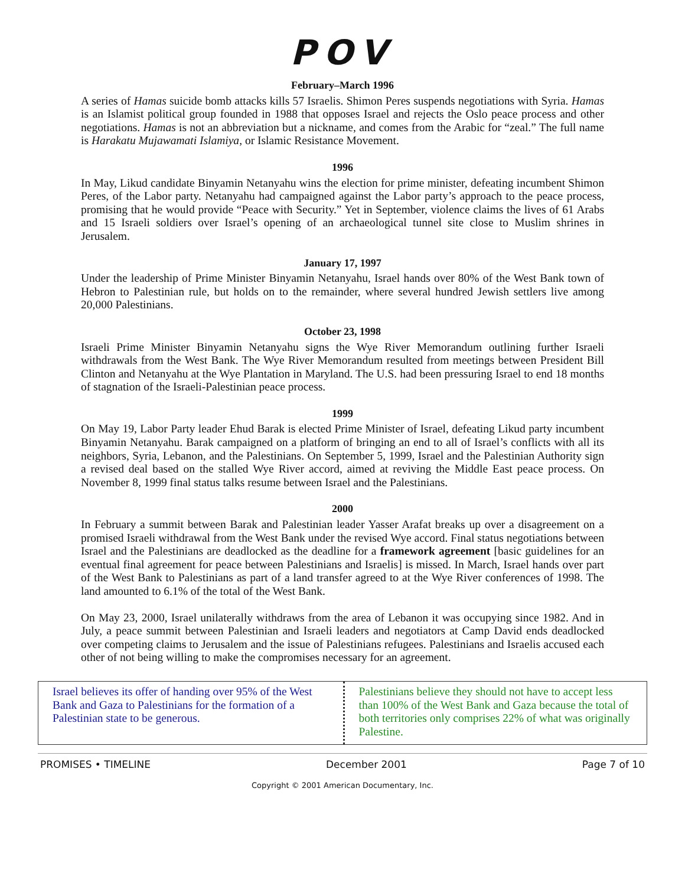POV
February–March 1996
A series of Hamas suicide bomb attacks kills 57 Israelis. Shimon Peres suspends negotiations with Syria. Hamas is an Islamist political group founded in 1988 that opposes Israel and rejects the Oslo peace process and other negotiations. Hamas is not an abbreviation but a nickname, and comes from the Arabic for “zeal.” The full name is Harakatu Mujawamati Islamiya, or Islamic Resistance Movement.
1996
In May, Likud candidate Binyamin Netanyahu wins the election for prime minister, defeating incumbent Shimon Peres, of the Labor party. Netanyahu had campaigned against the Labor party’s approach to the peace process, promising that he would provide “Peace with Security.” Yet in September, violence claims the lives of 61 Arabs and 15 Israeli soldiers over Israel’s opening of an archaeological tunnel site close to Muslim shrines in Jerusalem.
January 17, 1997
Under the leadership of Prime Minister Binyamin Netanyahu, Israel hands over 80% of the West Bank town of Hebron to Palestinian rule, but holds on to the remainder, where several hundred Jewish settlers live among 20,000 Palestinians.
October 23, 1998
Israeli Prime Minister Binyamin Netanyahu signs the Wye River Memorandum outlining further Israeli withdrawals from the West Bank. The Wye River Memorandum resulted from meetings between President Bill Clinton and Netanyahu at the Wye Plantation in Maryland. The U.S. had been pressuring Israel to end 18 months of stagnation of the Israeli-Palestinian peace process.
1999
On May 19, Labor Party leader Ehud Barak is elected Prime Minister of Israel, defeating Likud party incumbent Binyamin Netanyahu. Barak campaigned on a platform of bringing an end to all of Israel’s conflicts with all its neighbors, Syria, Lebanon, and the Palestinians. On September 5, 1999, Israel and the Palestinian Authority sign a revised deal based on the stalled Wye River accord, aimed at reviving the Middle East peace process. On November 8, 1999 final status talks resume between Israel and the Palestinians.
2000
In February a summit between Barak and Palestinian leader Yasser Arafat breaks up over a disagreement on a promised Israeli withdrawal from the West Bank under the revised Wye accord. Final status negotiations between Israel and the Palestinians are deadlocked as the deadline for a framework agreement [basic guidelines for an eventual final agreement for peace between Palestinians and Israelis] is missed. In March, Israel hands over part of the West Bank to Palestinians as part of a land transfer agreed to at the Wye River conferences of 1998. The land amounted to 6.1% of the total of the West Bank.
On May 23, 2000, Israel unilaterally withdraws from the area of Lebanon it was occupying since 1982. And in July, a peace summit between Palestinian and Israeli leaders and negotiators at Camp David ends deadlocked over competing claims to Jerusalem and the issue of Palestinians refugees. Palestinians and Israelis accused each other of not being willing to make the compromises necessary for an agreement.
Israel believes its offer of handing over 95% of the West Bank and Gaza to Palestinians for the formation of a Palestinian state to be generous.
Palestinians believe they should not have to accept less than 100% of the West Bank and Gaza because the total of both territories only comprises 22% of what was originally Palestine.
PROMISES • TIMELINE December 2001 Page 7 of 10
Copyright © 2001 American Documentary, Inc.